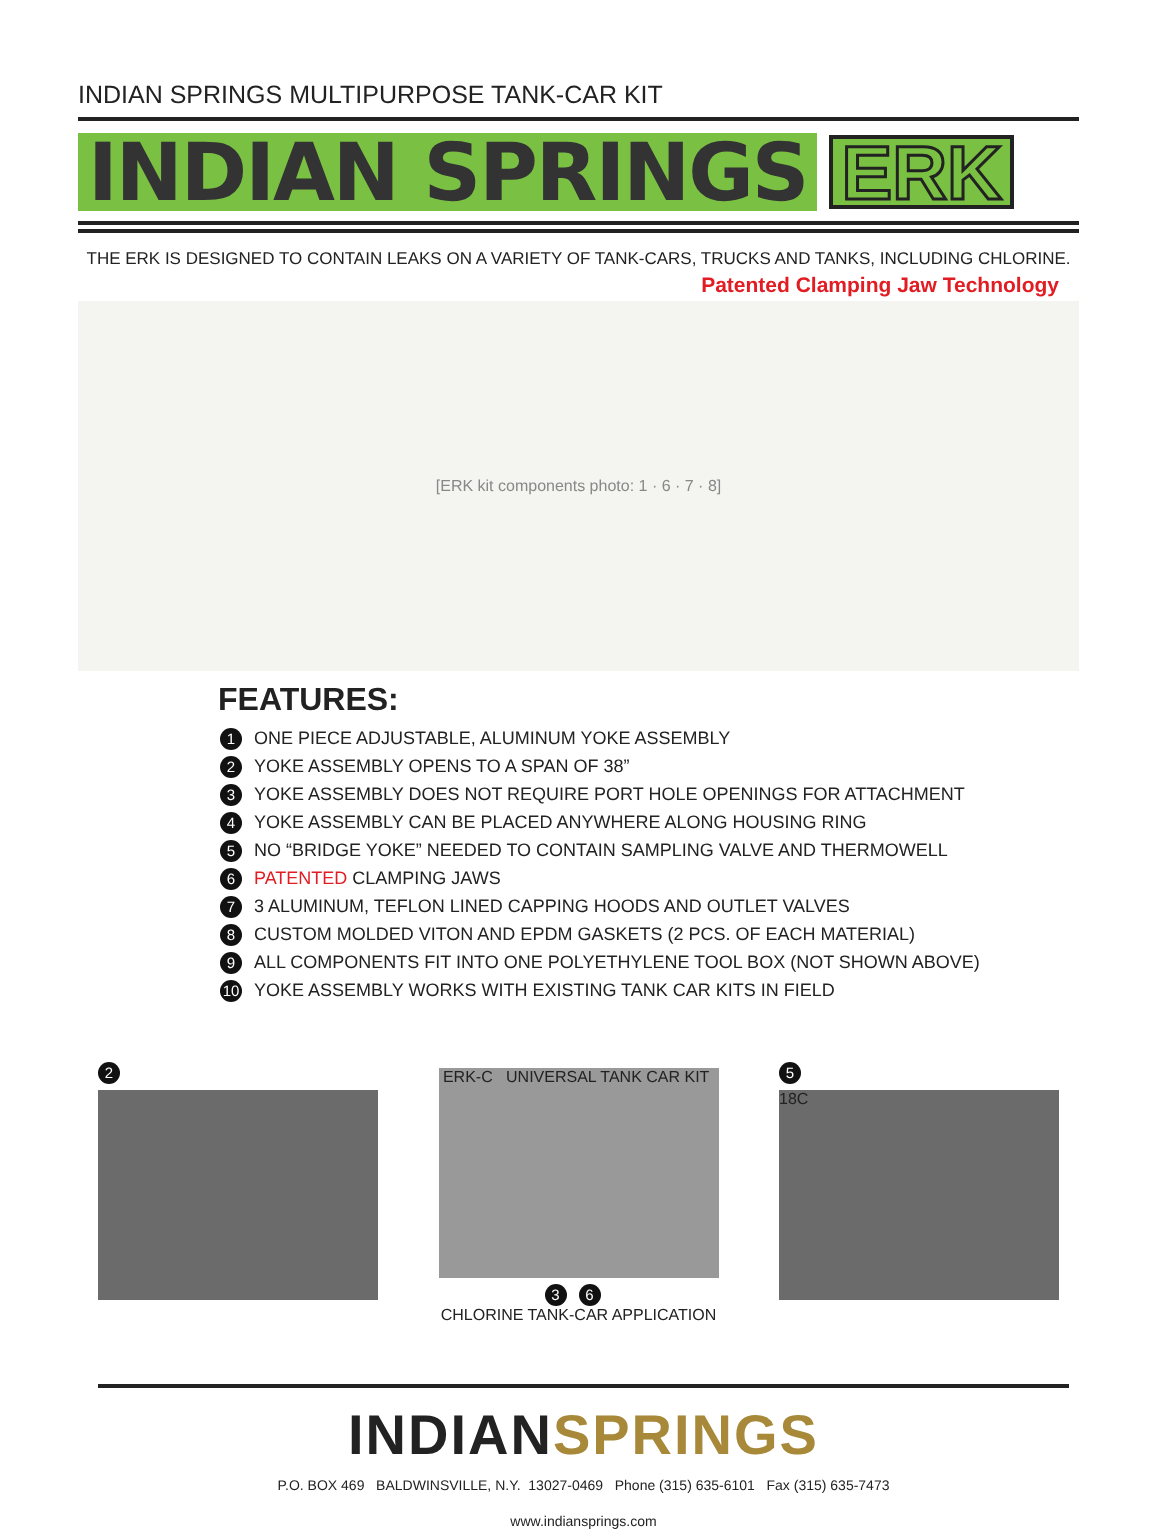INDIAN SPRINGS MULTIPURPOSE TANK-CAR KIT
INDIAN SPRINGS
ERK
THE ERK IS DESIGNED TO CONTAIN LEAKS ON A VARIETY OF TANK-CARS, TRUCKS AND TANKS, INCLUDING CHLORINE.
Patented Clamping Jaw Technology
[ERK kit components photo: 1 · 6 · 7 · 8]
FEATURES:
1 ONE PIECE ADJUSTABLE, ALUMINUM YOKE ASSEMBLY
2 YOKE ASSEMBLY OPENS TO A SPAN OF 38”
3 YOKE ASSEMBLY DOES NOT REQUIRE PORT HOLE OPENINGS FOR ATTACHMENT
4 YOKE ASSEMBLY CAN BE PLACED ANYWHERE ALONG HOUSING RING
5 NO “BRIDGE YOKE” NEEDED TO CONTAIN SAMPLING VALVE AND THERMOWELL
6 PATENTED CLAMPING JAWS
7 3 ALUMINUM, TEFLON LINED CAPPING HOODS AND OUTLET VALVES
8 CUSTOM MOLDED VITON AND EPDM GASKETS (2 PCS. OF EACH MATERIAL)
9 ALL COMPONENTS FIT INTO ONE POLYETHYLENE TOOL BOX (NOT SHOWN ABOVE)
10 YOKE ASSEMBLY WORKS WITH EXISTING TANK CAR KITS IN FIELD
2
ERK-C UNIVERSAL TANK CAR KIT
3 6
CHLORINE TANK-CAR APPLICATION
5
18C
INDIANSPRINGS
P.O. BOX 469 BALDWINSVILLE, N.Y. 13027-0469 Phone (315) 635-6101 Fax (315) 635-7473
www.indiansprings.com